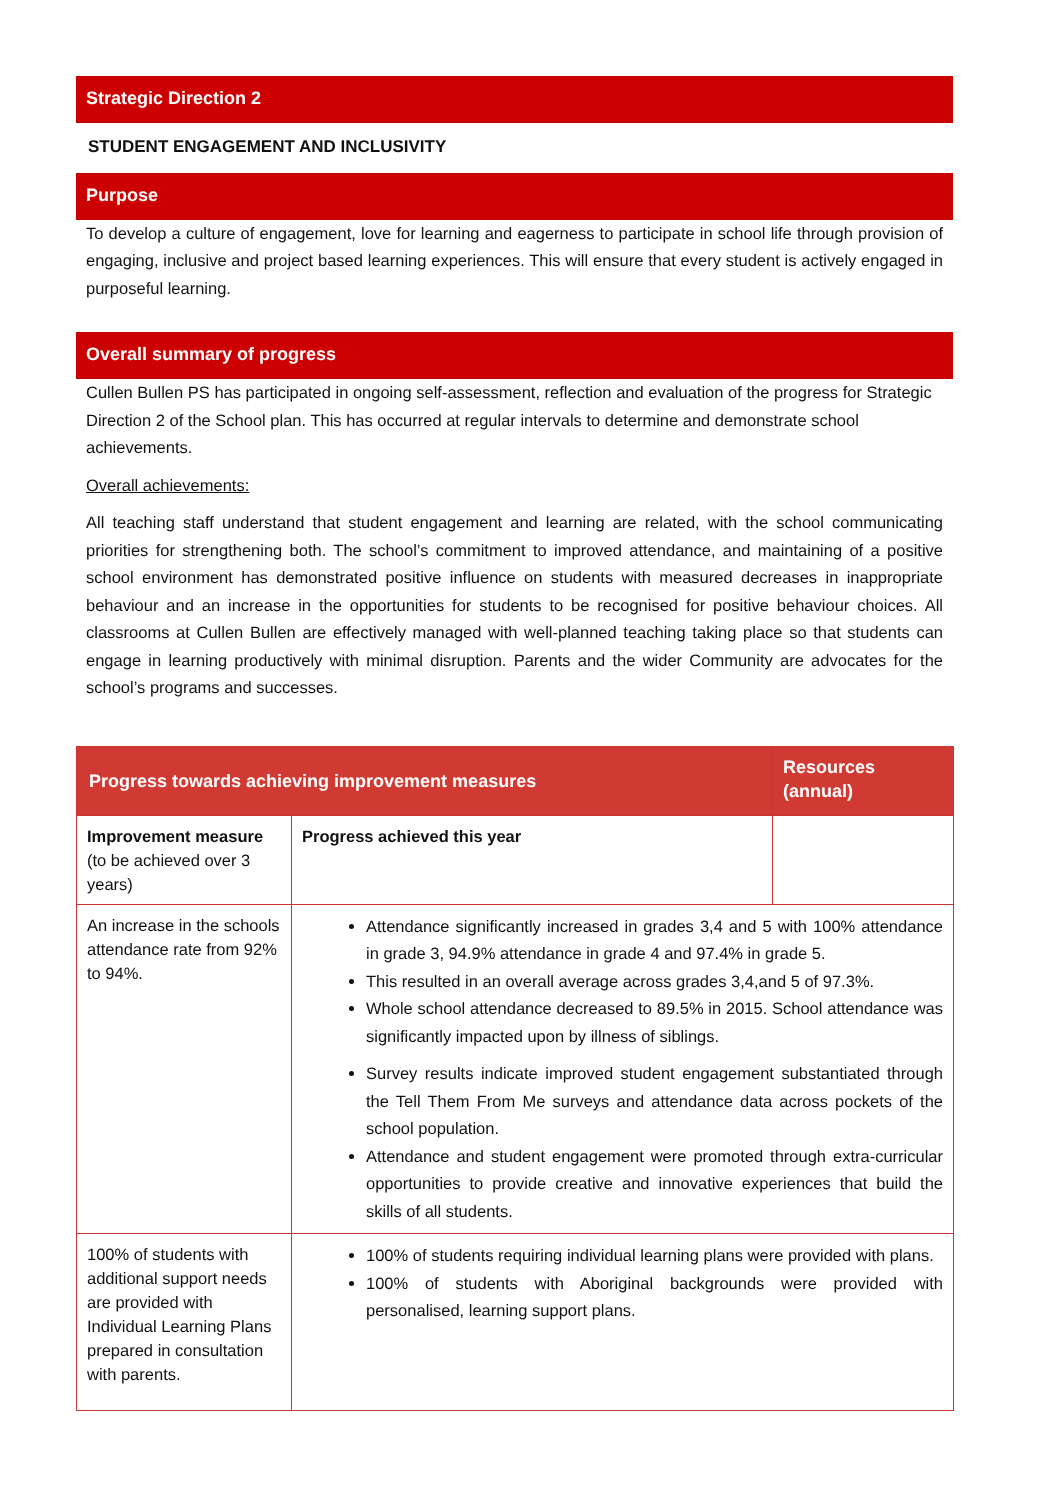Strategic Direction 2
STUDENT ENGAGEMENT AND INCLUSIVITY
Purpose
To develop a culture of engagement, love for learning and eagerness to participate in school life through provision of engaging, inclusive and project based learning experiences. This will ensure that every student is actively engaged in purposeful learning.
Overall summary of progress
Cullen Bullen PS has participated in ongoing self-assessment, reflection and evaluation of the progress for Strategic Direction 2 of the School plan. This has occurred at regular intervals to determine and demonstrate school achievements.
Overall achievements:
All teaching staff understand that student engagement and learning are related, with the school communicating priorities for strengthening both. The school’s commitment to improved attendance, and maintaining of a positive school environment has demonstrated positive influence on students with measured decreases in inappropriate behaviour and an increase in the opportunities for students to be recognised for positive behaviour choices. All classrooms at Cullen Bullen are effectively managed with well-planned teaching taking place so that students can engage in learning productively with minimal disruption. Parents and the wider Community are advocates for the school’s programs and successes.
| Progress towards achieving improvement measures | | Resources (annual) |
| --- | --- | --- |
| Improvement measure (to be achieved over 3 years) | Progress achieved this year | |
| An increase in the schools attendance rate from 92% to 94%. | Attendance significantly increased in grades 3,4 and 5 with 100% attendance in grade 3, 94.9% attendance in grade 4 and 97.4% in grade 5. This resulted in an overall average across grades 3,4,and 5 of 97.3%. Whole school attendance decreased to 89.5% in 2015. School attendance was significantly impacted upon by illness of siblings. Survey results indicate improved student engagement substantiated through the Tell Them From Me surveys and attendance data across pockets of the school population. Attendance and student engagement were promoted through extra-curricular opportunities to provide creative and innovative experiences that build the skills of all students. | |
| 100% of students with additional support needs are provided with Individual Learning Plans prepared in consultation with parents. | 100% of students requiring individual learning plans were provided with plans. 100% of students with Aboriginal backgrounds were provided with personalised, learning support plans. | |